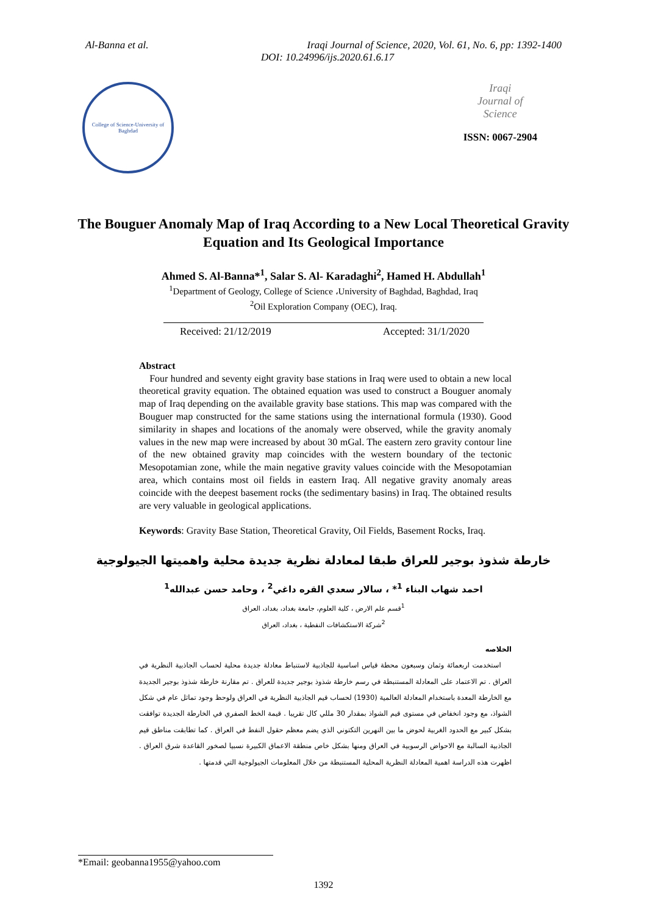Al-Banna et al. Iraqi Journal of Science, 2020, Vol. 61, No. 6, pp: 1392-1400
DOI: 10.24996/ijs.2020.61.6.17
College of Science-University of Baghdad
Iraqi
Journal of
Science
ISSN: 0067-2904
The Bouguer Anomaly Map of Iraq According to a New Local Theoretical Gravity Equation and Its Geological Importance
Ahmed S. Al-Banna*<sup>1</sup>, Salar S. Al- Karadaghi<sup>2</sup>, Hamed H. Abdullah<sup>1</sup>
<sup>1</sup> Department of Geology, College of Science ،University of Baghdad, Baghdad, Iraq
<sup>2</sup> Oil Exploration Company (OEC), Iraq.
Received: 21/12/2019 Accepted: 31/1/2020
Abstract
Four hundred and seventy eight gravity base stations in Iraq were used to obtain a new local theoretical gravity equation. The obtained equation was used to construct a Bouguer anomaly map of Iraq depending on the available gravity base stations. This map was compared with the Bouguer map constructed for the same stations using the international formula (1930). Good similarity in shapes and locations of the anomaly were observed, while the gravity anomaly values in the new map were increased by about 30 mGal. The eastern zero gravity contour line of the new obtained gravity map coincides with the western boundary of the tectonic Mesopotamian zone, while the main negative gravity values coincide with the Mesopotamian area, which contains most oil fields in eastern Iraq. All negative gravity anomaly areas coincide with the deepest basement rocks (the sedimentary basins) in Iraq. The obtained results are very valuable in geological applications.
Keywords: Gravity Base Station, Theoretical Gravity, Oil Fields, Basement Rocks, Iraq.
خارطة شذوذ بوجير للعراق طبقا لمعادلة نظرية جديدة محلية واهميتها الجيولوجية
احمد شهاب البناء <sup>1</sup>* ، سالار سعدي القره داغي<sup>2</sup> ، وحامد حسن عبدالله<sup>1</sup>
<sup>1</sup> قسم علم الارض ، كلية العلوم، جامعة بغداد، بغداد، العراق
<sup>2</sup> شركة الاستكشافات النفطية ، بغداد، العراق
الخلاصه
استخدمت اربعمائة وثمان وسبعون محطة قياس اساسية للجاذبية لاستنباط معادلة جديدة محلية لحساب الجاذبية النظرية في العراق . تم الاعتماد على المعادلة المستنبطة في رسم خارطة شذوذ بوجير جديدة للعراق . تم مقارنة خارطة شذوذ بوجير الجديدة مع الخارطة المعدة باستخدام المعادلة العالمية (1930) لحساب قيم الجاذبية النظرية في العراق ولوحظ وجود تماثل عام في شكل الشواذ، مع وجود انخفاض في مستوى قيم الشواذ بمقدار 30 مللي كال تقريبا . قيمة الخط الصفري في الخارطة الجديدة توافقت بشكل كبير مع الحدود الغربية لحوض ما بين النهرين التكتوني الذي يضم معظم حقول النفط في العراق . كما تطابقت مناطق قيم الجاذبية السالبة مع الاحواض الرسوبية في العراق ومنها بشكل خاص منطقة الاعماق الكبيرة نسبيا لصخور القاعدة شرق العراق . اظهرت هذه الدراسة اهمية المعادلة النظرية المحلية المستنبطة من خلال المعلومات الجيولوجية التي قدمتها .
*Email: geobanna1955@yahoo.com
1392